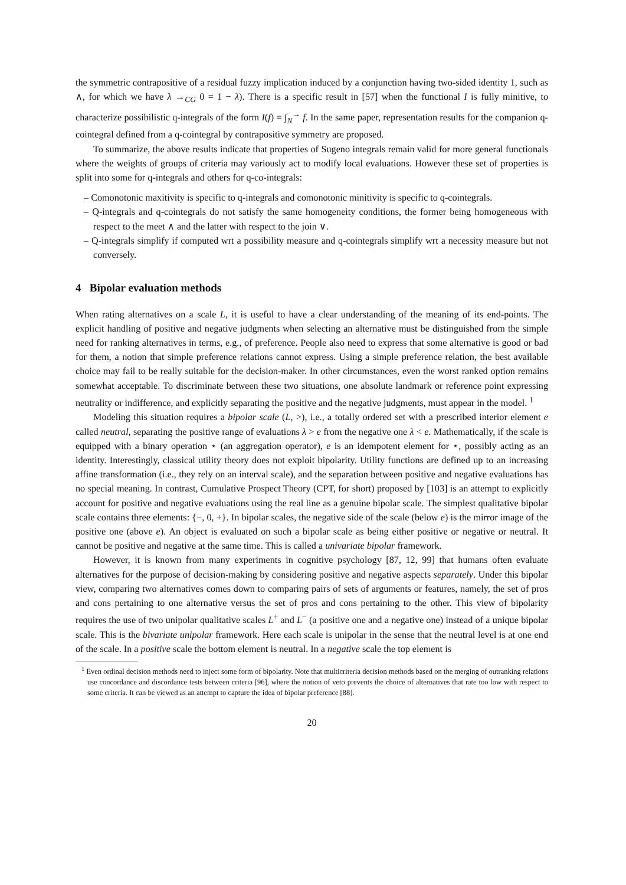the symmetric contrapositive of a residual fuzzy implication induced by a conjunction having two-sided identity 1, such as ∧, for which we have λ →<sub>CG</sub> 0 = 1 − λ). There is a specific result in [57] when the functional I is fully minitive, to characterize possibilistic q-integrals of the form I(f) = ∫<sub>N</sub><sup>→</sup> f. In the same paper, representation results for the companion q-cointegral defined from a q-cointegral by contrapositive symmetry are proposed.
To summarize, the above results indicate that properties of Sugeno integrals remain valid for more general functionals where the weights of groups of criteria may variously act to modify local evaluations. However these set of properties is split into some for q-integrals and others for q-co-integrals:
– Comonotonic maxitivity is specific to q-integrals and comonotonic minitivity is specific to q-cointegrals.
– Q-integrals and q-cointegrals do not satisfy the same homogeneity conditions, the former being homogeneous with respect to the meet ∧ and the latter with respect to the join ∨.
– Q-integrals simplify if computed wrt a possibility measure and q-cointegrals simplify wrt a necessity measure but not conversely.
4 Bipolar evaluation methods
When rating alternatives on a scale L, it is useful to have a clear understanding of the meaning of its end-points. The explicit handling of positive and negative judgments when selecting an alternative must be distinguished from the simple need for ranking alternatives in terms, e.g., of preference. People also need to express that some alternative is good or bad for them, a notion that simple preference relations cannot express. Using a simple preference relation, the best available choice may fail to be really suitable for the decision-maker. In other circumstances, even the worst ranked option remains somewhat acceptable. To discriminate between these two situations, one absolute landmark or reference point expressing neutrality or indifference, and explicitly separating the positive and the negative judgments, must appear in the model. <sup>1</sup>
Modeling this situation requires a bipolar scale (L, >), i.e., a totally ordered set with a prescribed interior element e called neutral, separating the positive range of evaluations λ > e from the negative one λ < e. Mathematically, if the scale is equipped with a binary operation ⋆ (an aggregation operator), e is an idempotent element for ⋆, possibly acting as an identity. Interestingly, classical utility theory does not exploit bipolarity. Utility functions are defined up to an increasing affine transformation (i.e., they rely on an interval scale), and the separation between positive and negative evaluations has no special meaning. In contrast, Cumulative Prospect Theory (CPT, for short) proposed by [103] is an attempt to explicitly account for positive and negative evaluations using the real line as a genuine bipolar scale. The simplest qualitative bipolar scale contains three elements: {−, 0, +}. In bipolar scales, the negative side of the scale (below e) is the mirror image of the positive one (above e). An object is evaluated on such a bipolar scale as being either positive or negative or neutral. It cannot be positive and negative at the same time. This is called a univariate bipolar framework.
However, it is known from many experiments in cognitive psychology [87, 12, 99] that humans often evaluate alternatives for the purpose of decision-making by considering positive and negative aspects separately. Under this bipolar view, comparing two alternatives comes down to comparing pairs of sets of arguments or features, namely, the set of pros and cons pertaining to one alternative versus the set of pros and cons pertaining to the other. This view of bipolarity requires the use of two unipolar qualitative scales L<sup>+</sup> and L<sup>−</sup> (a positive one and a negative one) instead of a unique bipolar scale. This is the bivariate unipolar framework. Here each scale is unipolar in the sense that the neutral level is at one end of the scale. In a positive scale the bottom element is neutral. In a negative scale the top element is
<sup>1</sup> Even ordinal decision methods need to inject some form of bipolarity. Note that multicriteria decision methods based on the merging of outranking relations use concordance and discordance tests between criteria [96], where the notion of veto prevents the choice of alternatives that rate too low with respect to some criteria. It can be viewed as an attempt to capture the idea of bipolar preference [88].
20